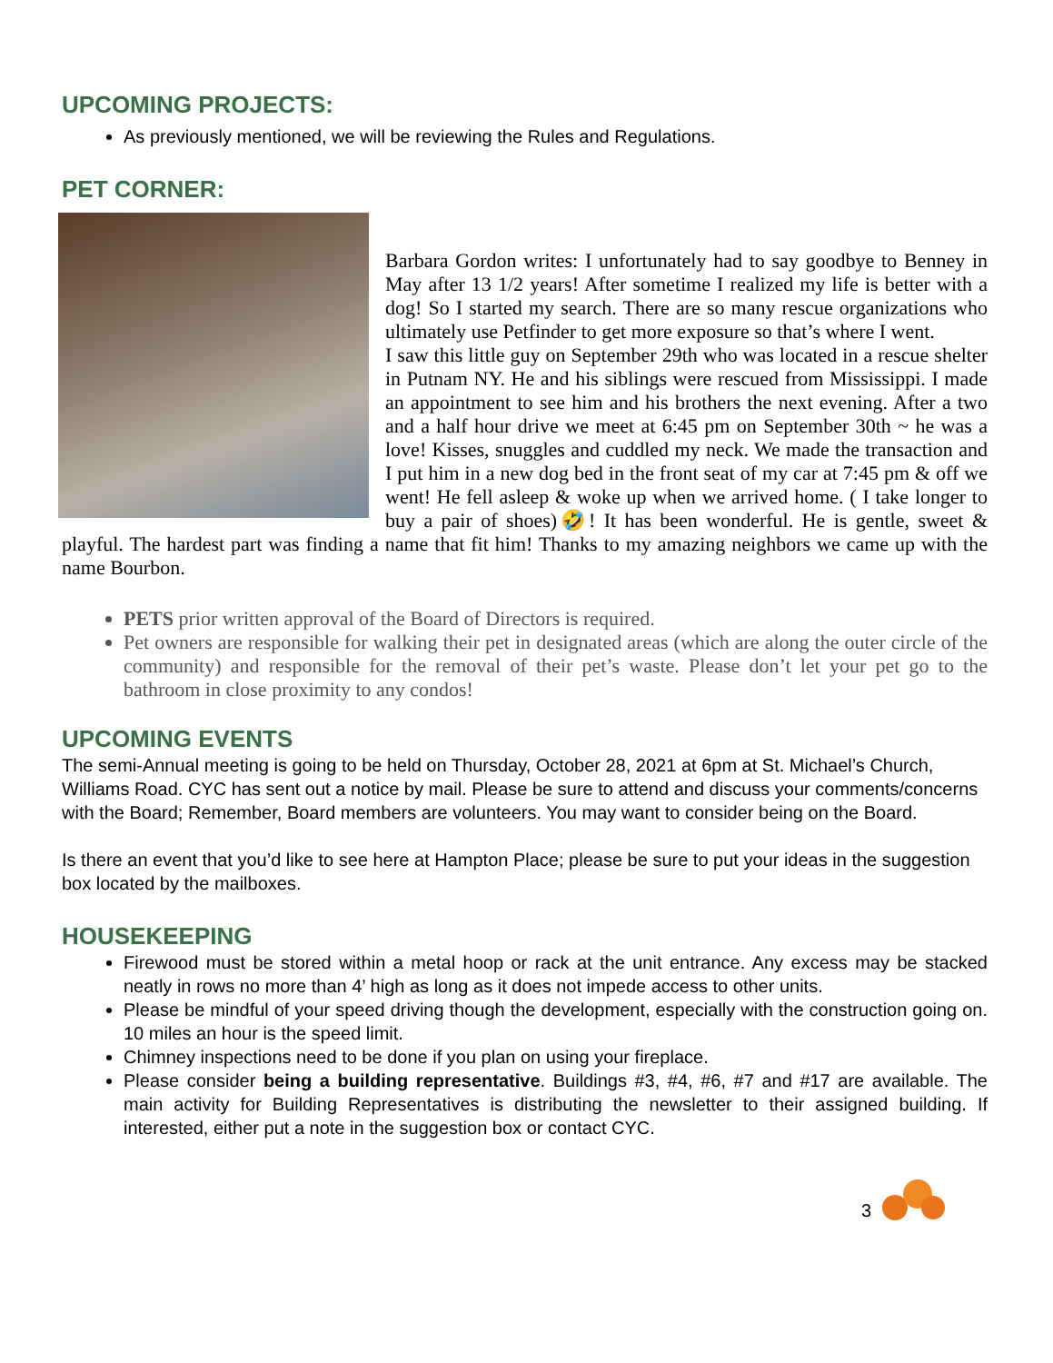UPCOMING PROJECTS:
As previously mentioned, we will be reviewing the Rules and Regulations.
PET CORNER:
Barbara Gordon writes: I unfortunately had to say goodbye to Benney in May after 13 1/2 years! After sometime I realized my life is better with a dog! So I started my search. There are so many rescue organizations who ultimately use Petfinder to get more exposure so that’s where I went.
I saw this little guy on September 29th who was located in a rescue shelter in Putnam NY. He and his siblings were rescued from Mississippi. I made an appointment to see him and his brothers the next evening. After a two and a half hour drive we meet at 6:45 pm on September 30th ~ he was a love! Kisses, snuggles and cuddled my neck. We made the transaction and I put him in a new dog bed in the front seat of my car at 7:45 pm & off we went! He fell asleep & woke up when we arrived home. ( I take longer to buy a pair of shoes)🤣! It has been wonderful. He is gentle, sweet & playful. The hardest part was finding a name that fit him! Thanks to my amazing neighbors we came up with the name Bourbon.
PETS prior written approval of the Board of Directors is required.
Pet owners are responsible for walking their pet in designated areas (which are along the outer circle of the community) and responsible for the removal of their pet’s waste. Please don’t let your pet go to the bathroom in close proximity to any condos!
UPCOMING EVENTS
The semi-Annual meeting is going to be held on Thursday, October 28, 2021 at 6pm at St. Michael’s Church, Williams Road. CYC has sent out a notice by mail. Please be sure to attend and discuss your comments/concerns with the Board; Remember, Board members are volunteers. You may want to consider being on the Board.
Is there an event that you’d like to see here at Hampton Place; please be sure to put your ideas in the suggestion box located by the mailboxes.
HOUSEKEEPING
Firewood must be stored within a metal hoop or rack at the unit entrance. Any excess may be stacked neatly in rows no more than 4’ high as long as it does not impede access to other units.
Please be mindful of your speed driving though the development, especially with the construction going on. 10 miles an hour is the speed limit.
Chimney inspections need to be done if you plan on using your fireplace.
Please consider being a building representative. Buildings #3, #4, #6, #7 and #17 are available. The main activity for Building Representatives is distributing the newsletter to their assigned building. If interested, either put a note in the suggestion box or contact CYC.
3